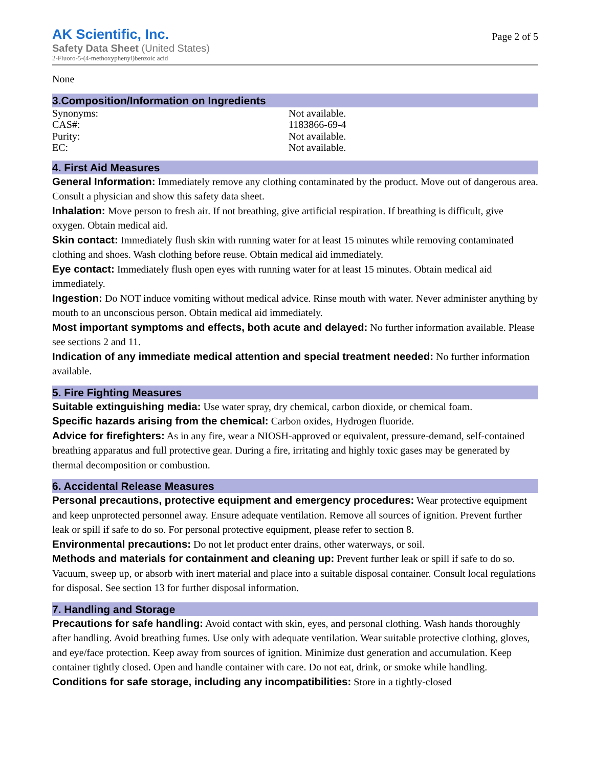AK Scientific, Inc.
Safety Data Sheet (United States)
2-Fluoro-5-(4-methoxyphenyl)benzoic acid
Page 2 of 5
None
3.Composition/Information on Ingredients
| Synonyms: | Not available. |
| CAS#: | 1183866-69-4 |
| Purity: | Not available. |
| EC: | Not available. |
4. First Aid Measures
General Information: Immediately remove any clothing contaminated by the product. Move out of dangerous area. Consult a physician and show this safety data sheet.
Inhalation: Move person to fresh air. If not breathing, give artificial respiration. If breathing is difficult, give oxygen. Obtain medical aid.
Skin contact: Immediately flush skin with running water for at least 15 minutes while removing contaminated clothing and shoes. Wash clothing before reuse. Obtain medical aid immediately.
Eye contact: Immediately flush open eyes with running water for at least 15 minutes. Obtain medical aid immediately.
Ingestion: Do NOT induce vomiting without medical advice. Rinse mouth with water. Never administer anything by mouth to an unconscious person. Obtain medical aid immediately.
Most important symptoms and effects, both acute and delayed: No further information available. Please see sections 2 and 11.
Indication of any immediate medical attention and special treatment needed: No further information available.
5. Fire Fighting Measures
Suitable extinguishing media: Use water spray, dry chemical, carbon dioxide, or chemical foam.
Specific hazards arising from the chemical: Carbon oxides, Hydrogen fluoride.
Advice for firefighters: As in any fire, wear a NIOSH-approved or equivalent, pressure-demand, self-contained breathing apparatus and full protective gear. During a fire, irritating and highly toxic gases may be generated by thermal decomposition or combustion.
6. Accidental Release Measures
Personal precautions, protective equipment and emergency procedures: Wear protective equipment and keep unprotected personnel away. Ensure adequate ventilation. Remove all sources of ignition. Prevent further leak or spill if safe to do so. For personal protective equipment, please refer to section 8.
Environmental precautions: Do not let product enter drains, other waterways, or soil.
Methods and materials for containment and cleaning up: Prevent further leak or spill if safe to do so. Vacuum, sweep up, or absorb with inert material and place into a suitable disposal container. Consult local regulations for disposal. See section 13 for further disposal information.
7. Handling and Storage
Precautions for safe handling: Avoid contact with skin, eyes, and personal clothing. Wash hands thoroughly after handling. Avoid breathing fumes. Use only with adequate ventilation. Wear suitable protective clothing, gloves, and eye/face protection. Keep away from sources of ignition. Minimize dust generation and accumulation. Keep container tightly closed. Open and handle container with care. Do not eat, drink, or smoke while handling.
Conditions for safe storage, including any incompatibilities: Store in a tightly-closed